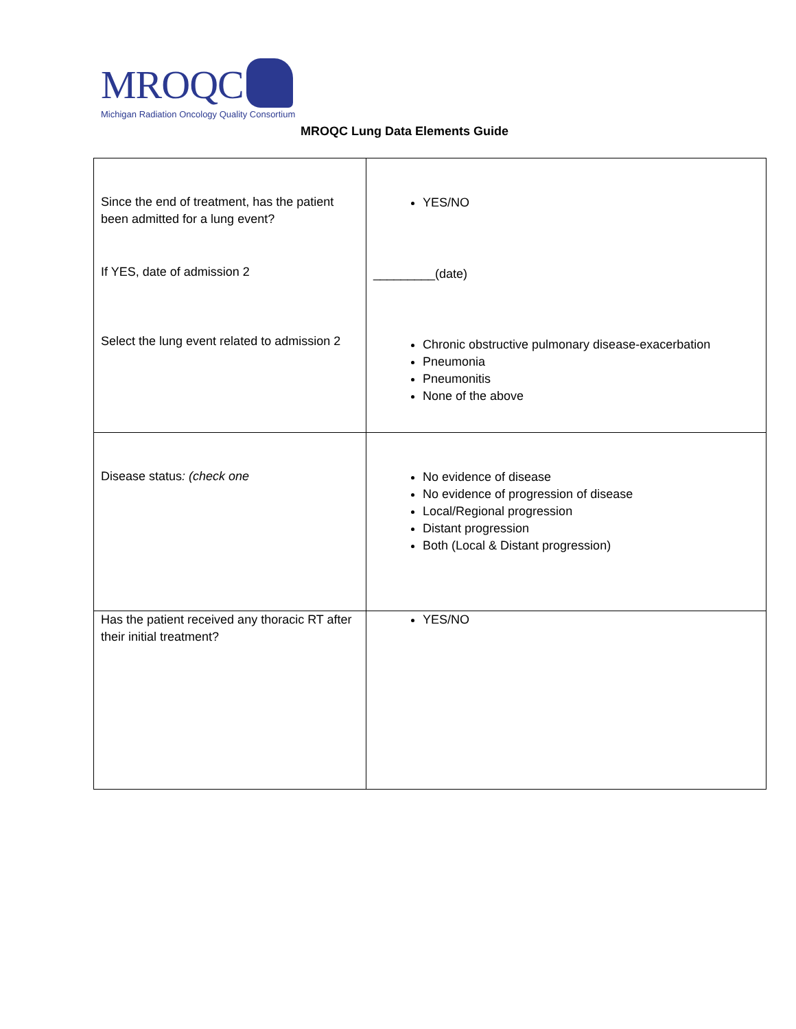MROQC
Michigan Radiation Oncology Quality Consortium
MROQC Lung Data Elements Guide
| Since the end of treatment, has the patient been admitted for a lung event? If YES, date of admission 2 Select the lung event related to admission 2 | YES/NO _________(date) Chronic obstructive pulmonary disease-exacerbation Pneumonia Pneumonitis None of the above |
| Disease status : (check one | No evidence of disease No evidence of progression of disease Local/Regional progression Distant progression Both (Local & Distant progression) |
| Has the patient received any thoracic RT after their initial treatment? | YES/NO |